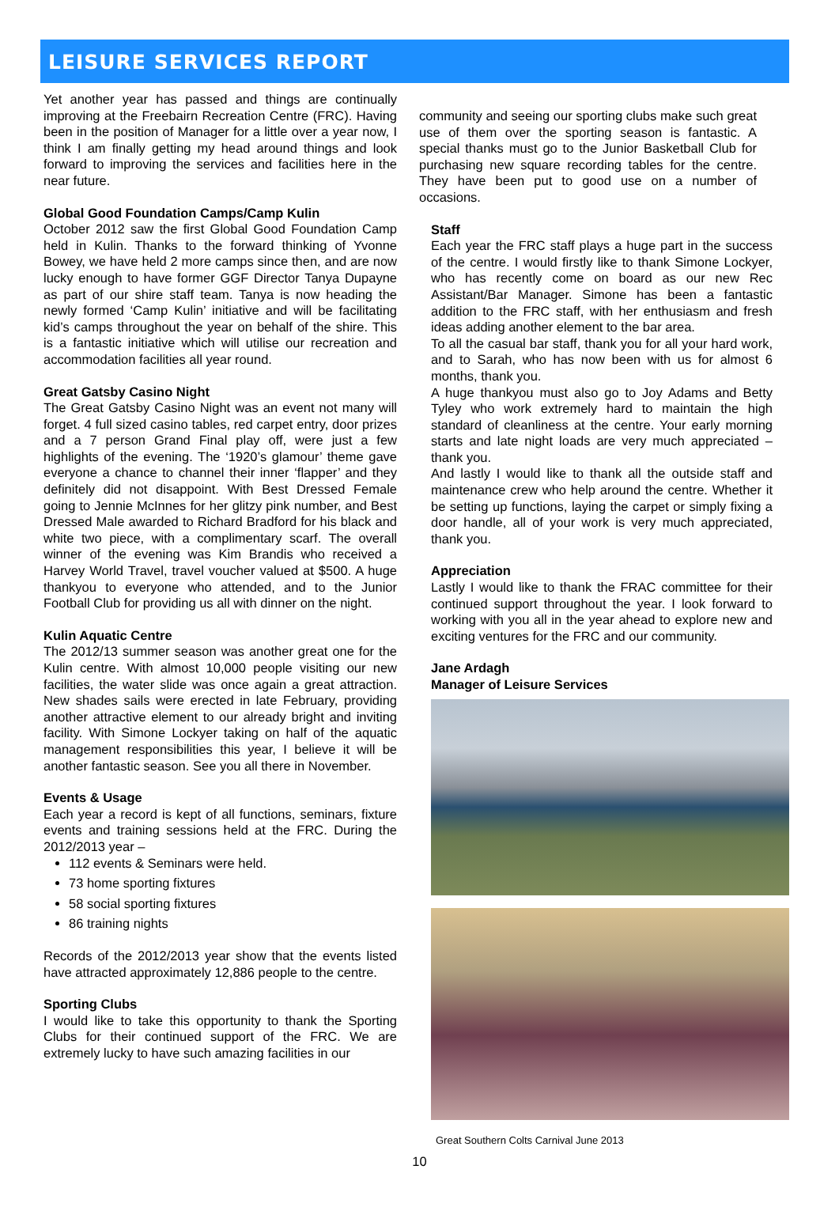LEISURE SERVICES REPORT
Yet another year has passed and things are continually improving at the Freebairn Recreation Centre (FRC). Having been in the position of Manager for a little over a year now, I think I am finally getting my head around things and look forward to improving the services and facilities here in the near future.
Global Good Foundation Camps/Camp Kulin
October 2012 saw the first Global Good Foundation Camp held in Kulin. Thanks to the forward thinking of Yvonne Bowey, we have held 2 more camps since then, and are now lucky enough to have former GGF Director Tanya Dupayne as part of our shire staff team. Tanya is now heading the newly formed ‘Camp Kulin’ initiative and will be facilitating kid’s camps throughout the year on behalf of the shire. This is a fantastic initiative which will utilise our recreation and accommodation facilities all year round.
Great Gatsby Casino Night
The Great Gatsby Casino Night was an event not many will forget. 4 full sized casino tables, red carpet entry, door prizes and a 7 person Grand Final play off, were just a few highlights of the evening. The ‘1920’s glamour’ theme gave everyone a chance to channel their inner ‘flapper’ and they definitely did not disappoint. With Best Dressed Female going to Jennie McInnes for her glitzy pink number, and Best Dressed Male awarded to Richard Bradford for his black and white two piece, with a complimentary scarf. The overall winner of the evening was Kim Brandis who received a Harvey World Travel, travel voucher valued at $500. A huge thankyou to everyone who attended, and to the Junior Football Club for providing us all with dinner on the night.
Kulin Aquatic Centre
The 2012/13 summer season was another great one for the Kulin centre. With almost 10,000 people visiting our new facilities, the water slide was once again a great attraction. New shades sails were erected in late February, providing another attractive element to our already bright and inviting facility. With Simone Lockyer taking on half of the aquatic management responsibilities this year, I believe it will be another fantastic season. See you all there in November.
Events & Usage
Each year a record is kept of all functions, seminars, fixture events and training sessions held at the FRC. During the 2012/2013 year –
112 events & Seminars were held.
73 home sporting fixtures
58 social sporting fixtures
86 training nights
Records of the 2012/2013 year show that the events listed have attracted approximately 12,886 people to the centre.
Sporting Clubs
I would like to take this opportunity to thank the Sporting Clubs for their continued support of the FRC. We are extremely lucky to have such amazing facilities in our
community and seeing our sporting clubs make such great use of them over the sporting season is fantastic. A special thanks must go to the Junior Basketball Club for purchasing new square recording tables for the centre. They have been put to good use on a number of occasions.
Staff
Each year the FRC staff plays a huge part in the success of the centre. I would firstly like to thank Simone Lockyer, who has recently come on board as our new Rec Assistant/Bar Manager. Simone has been a fantastic addition to the FRC staff, with her enthusiasm and fresh ideas adding another element to the bar area.
To all the casual bar staff, thank you for all your hard work, and to Sarah, who has now been with us for almost 6 months, thank you.
A huge thankyou must also go to Joy Adams and Betty Tyley who work extremely hard to maintain the high standard of cleanliness at the centre. Your early morning starts and late night loads are very much appreciated – thank you.
And lastly I would like to thank all the outside staff and maintenance crew who help around the centre. Whether it be setting up functions, laying the carpet or simply fixing a door handle, all of your work is very much appreciated, thank you.
Appreciation
Lastly I would like to thank the FRAC committee for their continued support throughout the year. I look forward to working with you all in the year ahead to explore new and exciting ventures for the FRC and our community.
Jane Ardagh
Manager of Leisure Services
Great Southern Colts Carnival June 2013
10